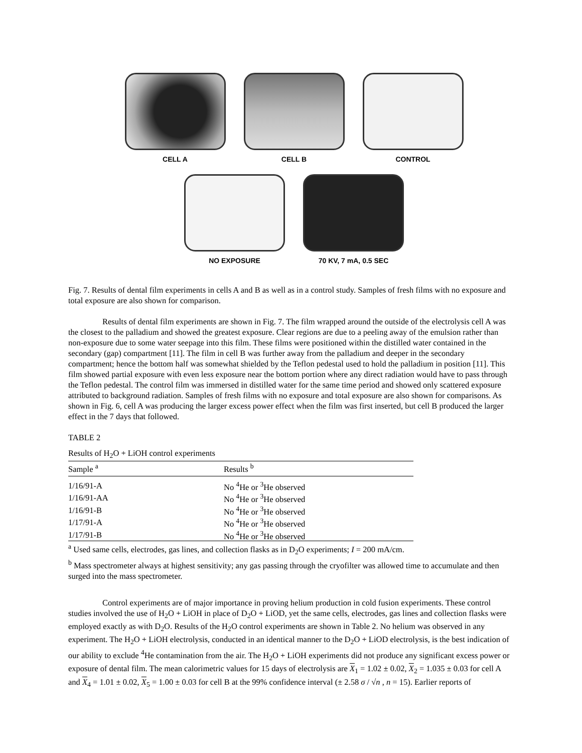CELL A CELL B CONTROL
NO EXPOSURE 70 KV, 7 mA, 0.5 SEC
Fig. 7. Results of dental film experiments in cells A and B as well as in a control study. Samples of fresh films with no exposure and total exposure are also shown for comparison.
Results of dental film experiments are shown in Fig. 7. The film wrapped around the outside of the electrolysis cell A was the closest to the palladium and showed the greatest exposure. Clear regions are due to a peeling away of the emulsion rather than non-exposure due to some water seepage into this film. These films were positioned within the distilled water contained in the secondary (gap) compartment [11]. The film in cell B was further away from the palladium and deeper in the secondary compartment; hence the bottom half was somewhat shielded by the Teflon pedestal used to hold the palladium in position [11]. This film showed partial exposure with even less exposure near the bottom portion where any direct radiation would have to pass through the Teflon pedestal. The control film was immersed in distilled water for the same time period and showed only scattered exposure attributed to background radiation. Samples of fresh films with no exposure and total exposure are also shown for comparisons. As shown in Fig. 6, cell A was producing the larger excess power effect when the film was first inserted, but cell B produced the larger effect in the 7 days that followed.
TABLE 2
Results of H<sub>2</sub>O + LiOH control experiments
| Sample <sup>a</sup> | Results <sup>b</sup> |
| --- | --- |
| 1/16/91-A | No <sup>4</sup>He or <sup>3</sup>He observed |
| 1/16/91-AA | No <sup>4</sup>He or <sup>3</sup>He observed |
| 1/16/91-B | No <sup>4</sup>He or <sup>3</sup>He observed |
| 1/17/91-A | No <sup>4</sup>He or <sup>3</sup>He observed |
| 1/17/91-B | No <sup>4</sup>He or <sup>3</sup>He observed |
<sup>a</sup> Used same cells, electrodes, gas lines, and collection flasks as in D<sub>2</sub>O experiments; I = 200 mA/cm.
<sup>b</sup> Mass spectrometer always at highest sensitivity; any gas passing through the cryofilter was allowed time to accumulate and then surged into the mass spectrometer.
Control experiments are of major importance in proving helium production in cold fusion experiments. These control studies involved the use of H<sub>2</sub>O + LiOH in place of D<sub>2</sub>O + LiOD, yet the same cells, electrodes, gas lines and collection flasks were employed exactly as with D<sub>2</sub>O. Results of the H<sub>2</sub>O control experiments are shown in Table 2. No helium was observed in any experiment. The H<sub>2</sub>O + LiOH electrolysis, conducted in an identical manner to the D<sub>2</sub>O + LiOD electrolysis, is the best indication of our ability to exclude <sup>4</sup>He contamination from the air. The H<sub>2</sub>O + LiOH experiments did not produce any significant excess power or exposure of dental film. The mean calorimetric values for 15 days of electrolysis are X<sub>1</sub> = 1.02 ± 0.02, X<sub>2</sub> = 1.035 ± 0.03 for cell A and X<sub>4</sub> = 1.01 ± 0.02, X<sub>5</sub> = 1.00 ± 0.03 for cell B at the 99% confidence interval (± 2.58 σ / √n , n = 15). Earlier reports of